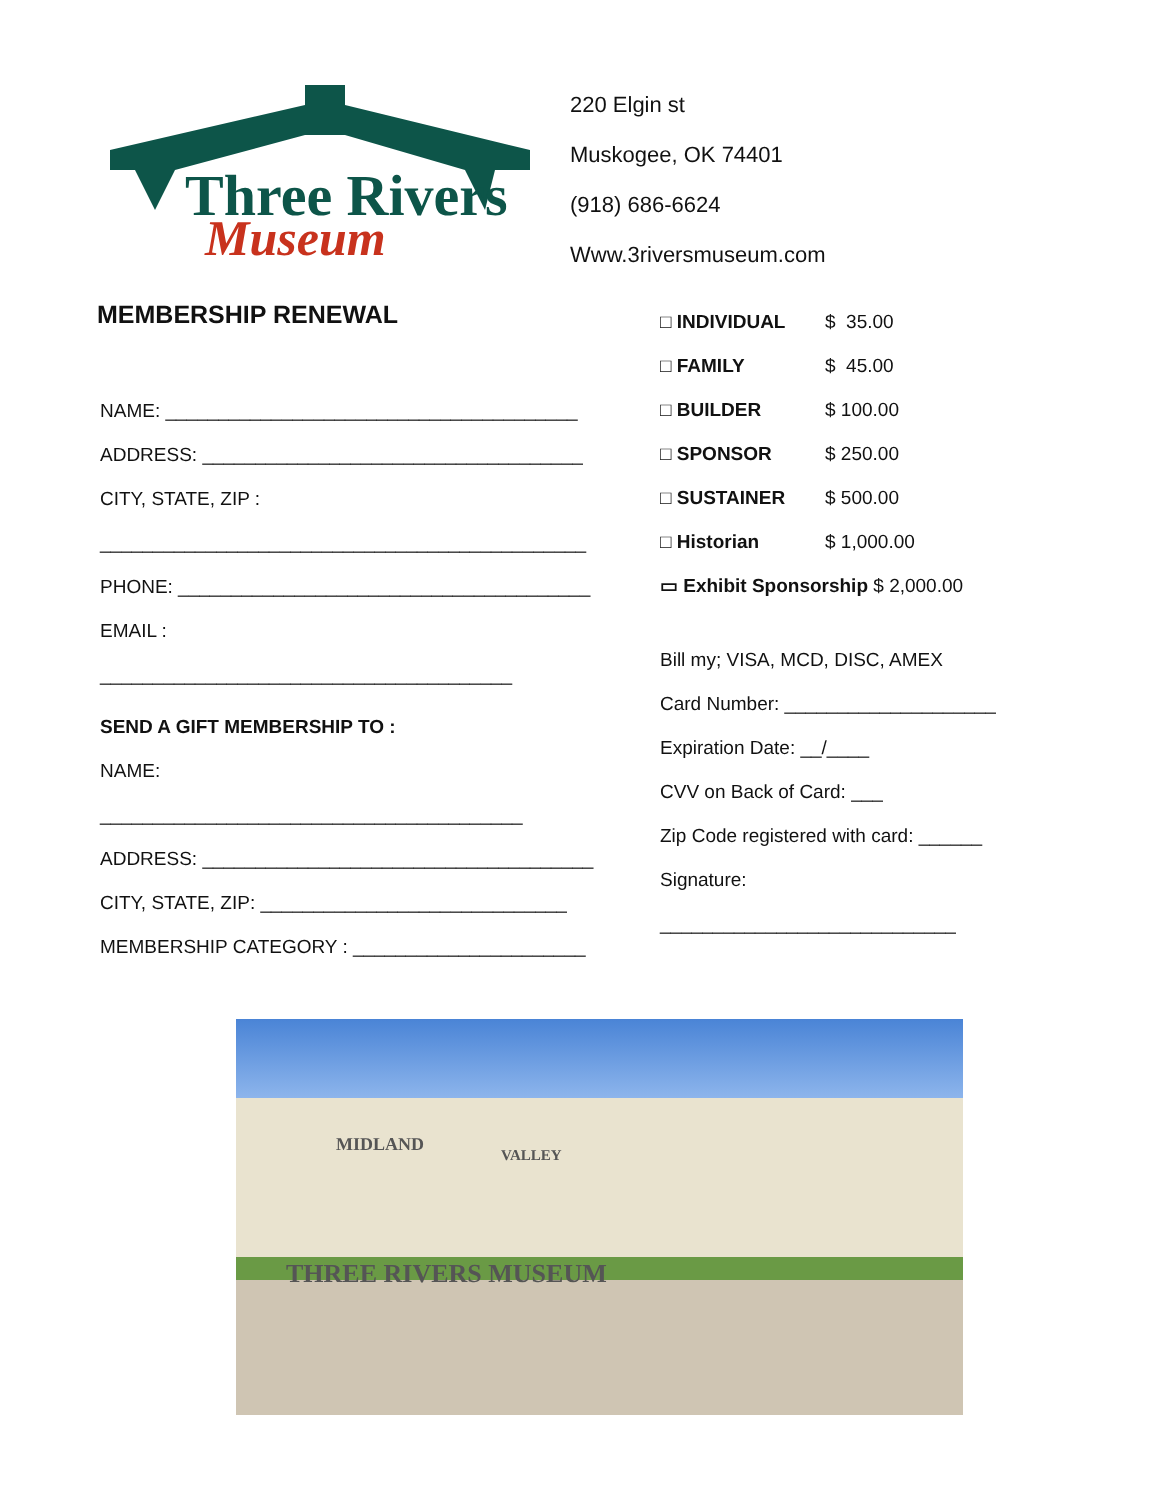Three Rivers
Museum
220 Elgin st
Muskogee, OK 74401
(918) 686-6624
Www.3riversmuseum.com
MEMBERSHIP RENEWAL
NAME: _______________________________________
ADDRESS: ____________________________________
CITY, STATE, ZIP :
______________________________________________
PHONE: _______________________________________
EMAIL :
_______________________________________
SEND A GIFT MEMBERSHIP TO :
NAME:
________________________________________
ADDRESS: _____________________________________
CITY, STATE, ZIP: _____________________________
MEMBERSHIP CATEGORY : ______________________
□ INDIVIDUAL $ 35.00
□ FAMILY $ 45.00
□ BUILDER $ 100.00
□ SPONSOR $ 250.00
□ SUSTAINER $ 500.00
□ Historian $ 1,000.00
▭ Exhibit Sponsorship $ 2,000.00
Bill my; VISA, MCD, DISC, AMEX
Card Number: ____________________
Expiration Date: __/____
CVV on Back of Card: ___
Zip Code registered with card: ______
Signature:
____________________________
MIDLAND
VALLEY
THREE RIVERS MUSEUM